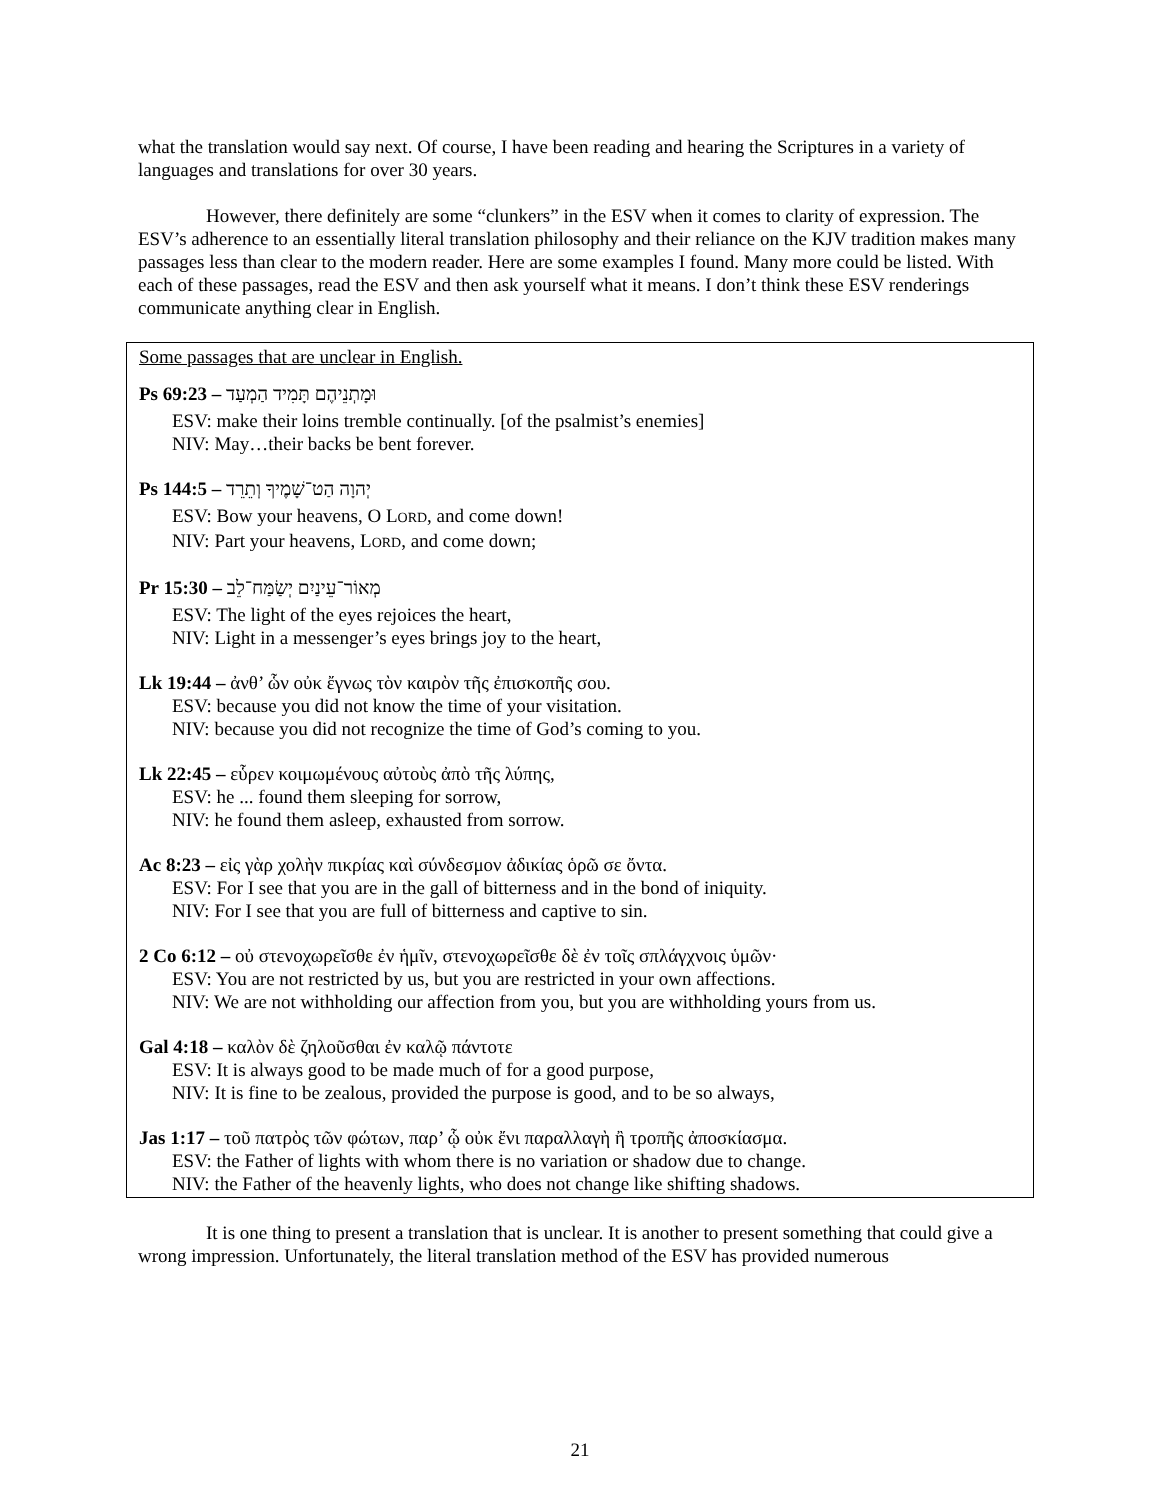what the translation would say next. Of course, I have been reading and hearing the Scriptures in a variety of languages and translations for over 30 years.
However, there definitely are some “clunkers” in the ESV when it comes to clarity of expression. The ESV’s adherence to an essentially literal translation philosophy and their reliance on the KJV tradition makes many passages less than clear to the modern reader. Here are some examples I found. Many more could be listed. With each of these passages, read the ESV and then ask yourself what it means. I don’t think these ESV renderings communicate anything clear in English.
Some passages that are unclear in English.
Ps 69:23 – וּמָתְנֵיהֶם תָּמִיד הַמְעַד
ESV: make their loins tremble continually. [of the psalmist’s enemies]
NIV: May…their backs be bent forever.
Ps 144:5 – יְהוָה הַט־שָׁמֶיךָ וְתֵרֵד
ESV: Bow your heavens, O LORD, and come down!
NIV: Part your heavens, LORD, and come down;
Pr 15:30 – מְאוֹר־עֵינַיִם יְשַׂמַּח־לֵב
ESV: The light of the eyes rejoices the heart,
NIV: Light in a messenger’s eyes brings joy to the heart,
Lk 19:44 – ἀνθ’ ὧν οὐκ ἔγνως τὸν καιρὸν τῆς ἐπισκοπῆς σου.
ESV: because you did not know the time of your visitation.
NIV: because you did not recognize the time of God’s coming to you.
Lk 22:45 – εὗρεν κοιμωμένους αὐτοὺς ἀπὸ τῆς λύπης,
ESV: he ... found them sleeping for sorrow,
NIV: he found them asleep, exhausted from sorrow.
Ac 8:23 – εἰς γὰρ χολὴν πικρίας καὶ σύνδεσμον ἀδικίας ὁρῶ σε ὄντα.
ESV: For I see that you are in the gall of bitterness and in the bond of iniquity.
NIV: For I see that you are full of bitterness and captive to sin.
2 Co 6:12 – οὐ στενοχωρεῖσθε ἐν ἡμῖν, στενοχωρεῖσθε δὲ ἐν τοῖς σπλάγχνοις ὑμῶν·
ESV: You are not restricted by us, but you are restricted in your own affections.
NIV: We are not withholding our affection from you, but you are withholding yours from us.
Gal 4:18 – καλὸν δὲ ζηλοῦσθαι ἐν καλῷ πάντοτε
ESV: It is always good to be made much of for a good purpose,
NIV: It is fine to be zealous, provided the purpose is good, and to be so always,
Jas 1:17 – τοῦ πατρὸς τῶν φώτων, παρ’ ᾧ οὐκ ἔνι παραλλαγὴ ἢ τροπῆς ἀποσκίασμα.
ESV: the Father of lights with whom there is no variation or shadow due to change.
NIV: the Father of the heavenly lights, who does not change like shifting shadows.
It is one thing to present a translation that is unclear. It is another to present something that could give a wrong impression. Unfortunately, the literal translation method of the ESV has provided numerous
21